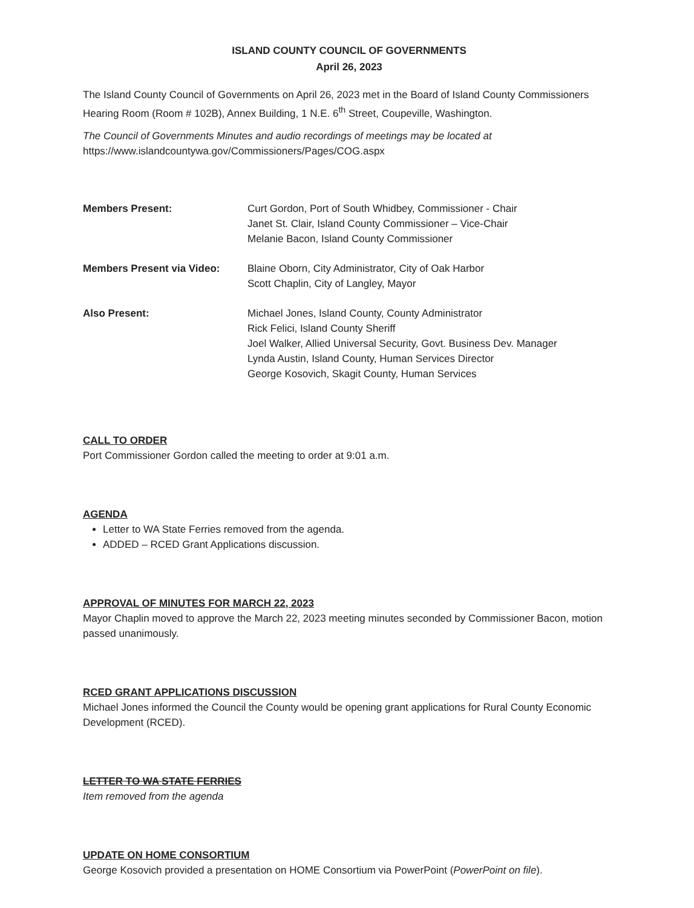ISLAND COUNTY COUNCIL OF GOVERNMENTS
April 26, 2023
The Island County Council of Governments on April 26, 2023 met in the Board of Island County Commissioners Hearing Room (Room # 102B), Annex Building, 1 N.E. 6<sup>th</sup> Street, Coupeville, Washington.
The Council of Governments Minutes and audio recordings of meetings may be located at
https://www.islandcountywa.gov/Commissioners/Pages/COG.aspx
Members Present:
Curt Gordon, Port of South Whidbey, Commissioner - Chair
Janet St. Clair, Island County Commissioner – Vice-Chair
Melanie Bacon, Island County Commissioner
Members Present via Video:
Blaine Oborn, City Administrator, City of Oak Harbor
Scott Chaplin, City of Langley, Mayor
Also Present:
Michael Jones, Island County, County Administrator
Rick Felici, Island County Sheriff
Joel Walker, Allied Universal Security, Govt. Business Dev. Manager
Lynda Austin, Island County, Human Services Director
George Kosovich, Skagit County, Human Services
CALL TO ORDER
Port Commissioner Gordon called the meeting to order at 9:01 a.m.
AGENDA
Letter to WA State Ferries removed from the agenda.
ADDED – RCED Grant Applications discussion.
APPROVAL OF MINUTES FOR MARCH 22, 2023
Mayor Chaplin moved to approve the March 22, 2023 meeting minutes seconded by Commissioner Bacon, motion passed unanimously.
RCED GRANT APPLICATIONS DISCUSSION
Michael Jones informed the Council the County would be opening grant applications for Rural County Economic Development (RCED).
LETTER TO WA STATE FERRIES
Item removed from the agenda
UPDATE ON HOME CONSORTIUM
George Kosovich provided a presentation on HOME Consortium via PowerPoint (PowerPoint on file).